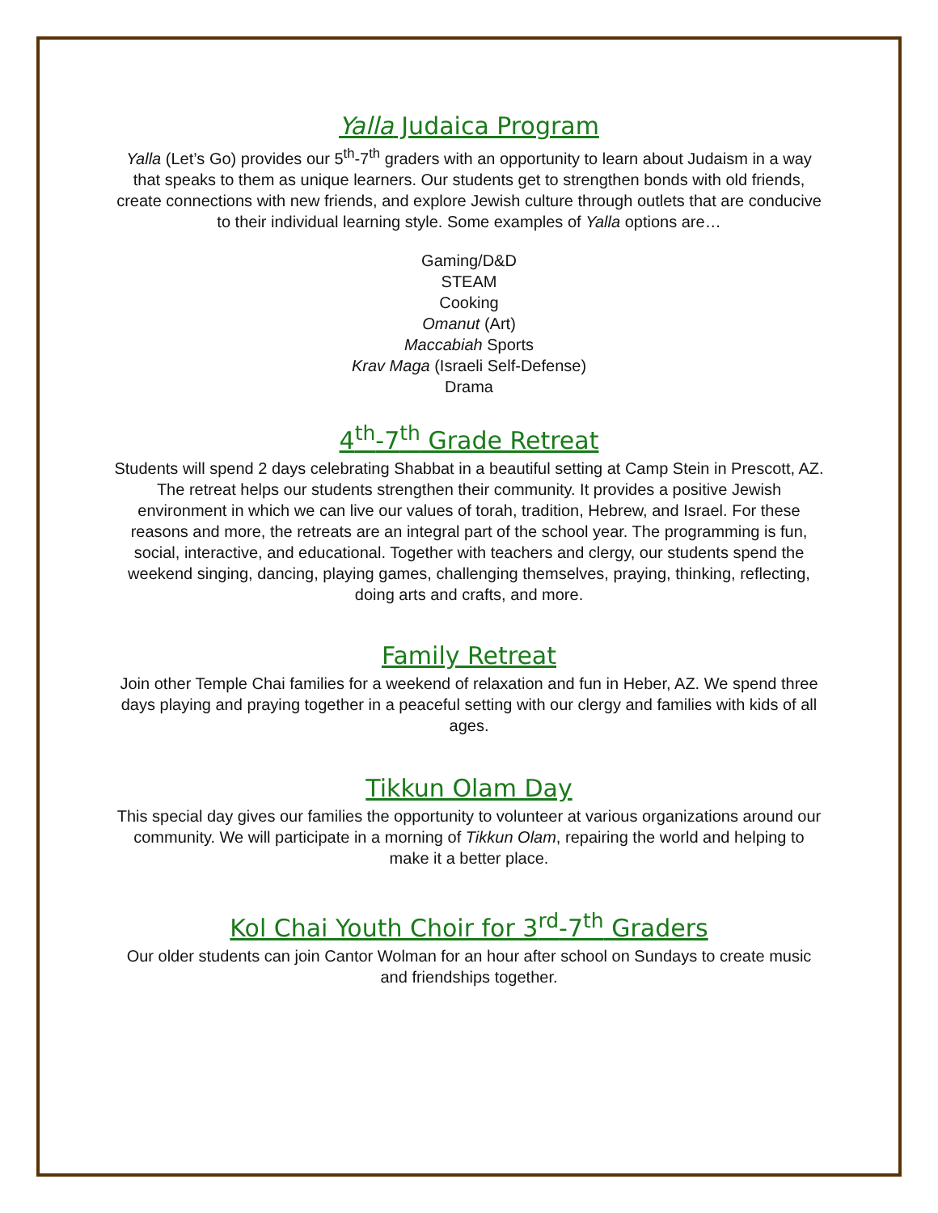Yalla Judaica Program
Yalla (Let’s Go) provides our 5<sup>th</sup>-7<sup>th</sup> graders with an opportunity to learn about Judaism in a way that speaks to them as unique learners. Our students get to strengthen bonds with old friends, create connections with new friends, and explore Jewish culture through outlets that are conducive to their individual learning style. Some examples of Yalla options are…
Gaming/D&D
STEAM
Cooking
Omanut (Art)
Maccabiah Sports
Krav Maga (Israeli Self-Defense)
Drama
4<sup>th</sup>-7<sup>th</sup> Grade Retreat
Students will spend 2 days celebrating Shabbat in a beautiful setting at Camp Stein in Prescott, AZ. The retreat helps our students strengthen their community. It provides a positive Jewish environment in which we can live our values of torah, tradition, Hebrew, and Israel. For these reasons and more, the retreats are an integral part of the school year. The programming is fun, social, interactive, and educational. Together with teachers and clergy, our students spend the weekend singing, dancing, playing games, challenging themselves, praying, thinking, reflecting, doing arts and crafts, and more.
Family Retreat
Join other Temple Chai families for a weekend of relaxation and fun in Heber, AZ. We spend three days playing and praying together in a peaceful setting with our clergy and families with kids of all ages.
Tikkun Olam Day
This special day gives our families the opportunity to volunteer at various organizations around our community. We will participate in a morning of Tikkun Olam, repairing the world and helping to make it a better place.
Kol Chai Youth Choir for 3<sup>rd</sup>-7<sup>th</sup> Graders
Our older students can join Cantor Wolman for an hour after school on Sundays to create music and friendships together.